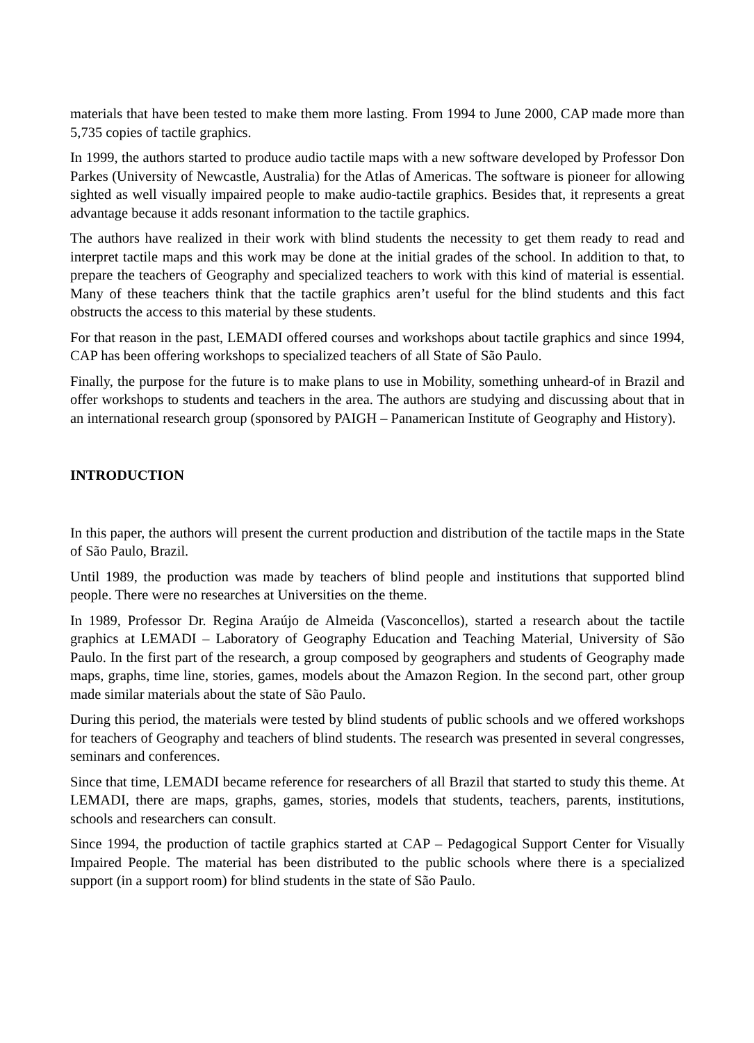materials that have been tested to make them more lasting. From 1994 to June 2000, CAP made more than 5,735 copies of tactile graphics.
In 1999, the authors started to produce audio tactile maps with a new software developed by Professor Don Parkes (University of Newcastle, Australia) for the Atlas of Americas. The software is pioneer for allowing sighted as well visually impaired people to make audio-tactile graphics. Besides that, it represents a great advantage because it adds resonant information to the tactile graphics.
The authors have realized in their work with blind students the necessity to get them ready to read and interpret tactile maps and this work may be done at the initial grades of the school. In addition to that, to prepare the teachers of Geography and specialized teachers to work with this kind of material is essential. Many of these teachers think that the tactile graphics aren’t useful for the blind students and this fact obstructs the access to this material by these students.
For that reason in the past, LEMADI offered courses and workshops about tactile graphics and since 1994, CAP has been offering workshops to specialized teachers of all State of São Paulo.
Finally, the purpose for the future is to make plans to use in Mobility, something unheard-of in Brazil and offer workshops to students and teachers in the area. The authors are studying and discussing about that in an international research group (sponsored by PAIGH – Panamerican Institute of Geography and History).
INTRODUCTION
In this paper, the authors will present the current production and distribution of the tactile maps in the State of São Paulo, Brazil.
Until 1989, the production was made by teachers of blind people and institutions that supported blind people. There were no researches at Universities on the theme.
In 1989, Professor Dr. Regina Araújo de Almeida (Vasconcellos), started a research about the tactile graphics at LEMADI – Laboratory of Geography Education and Teaching Material, University of São Paulo. In the first part of the research, a group composed by geographers and students of Geography made maps, graphs, time line, stories, games, models about the Amazon Region. In the second part, other group made similar materials about the state of São Paulo.
During this period, the materials were tested by blind students of public schools and we offered workshops for teachers of Geography and teachers of blind students. The research was presented in several congresses, seminars and conferences.
Since that time, LEMADI became reference for researchers of all Brazil that started to study this theme. At LEMADI, there are maps, graphs, games, stories, models that students, teachers, parents, institutions, schools and researchers can consult.
Since 1994, the production of tactile graphics started at CAP – Pedagogical Support Center for Visually Impaired People. The material has been distributed to the public schools where there is a specialized support (in a support room) for blind students in the state of São Paulo.